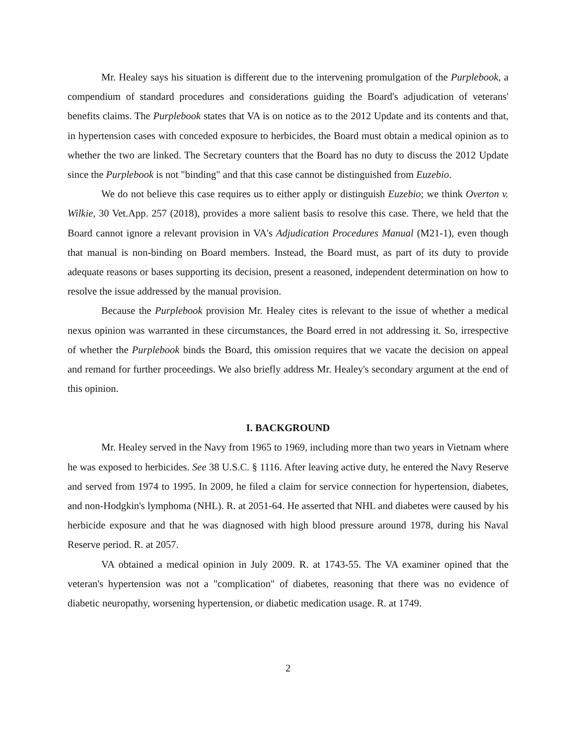Mr. Healey says his situation is different due to the intervening promulgation of the Purplebook, a compendium of standard procedures and considerations guiding the Board's adjudication of veterans' benefits claims. The Purplebook states that VA is on notice as to the 2012 Update and its contents and that, in hypertension cases with conceded exposure to herbicides, the Board must obtain a medical opinion as to whether the two are linked. The Secretary counters that the Board has no duty to discuss the 2012 Update since the Purplebook is not "binding" and that this case cannot be distinguished from Euzebio.
We do not believe this case requires us to either apply or distinguish Euzebio; we think Overton v. Wilkie, 30 Vet.App. 257 (2018), provides a more salient basis to resolve this case. There, we held that the Board cannot ignore a relevant provision in VA's Adjudication Procedures Manual (M21-1), even though that manual is non-binding on Board members. Instead, the Board must, as part of its duty to provide adequate reasons or bases supporting its decision, present a reasoned, independent determination on how to resolve the issue addressed by the manual provision.
Because the Purplebook provision Mr. Healey cites is relevant to the issue of whether a medical nexus opinion was warranted in these circumstances, the Board erred in not addressing it. So, irrespective of whether the Purplebook binds the Board, this omission requires that we vacate the decision on appeal and remand for further proceedings. We also briefly address Mr. Healey's secondary argument at the end of this opinion.
I. BACKGROUND
Mr. Healey served in the Navy from 1965 to 1969, including more than two years in Vietnam where he was exposed to herbicides. See 38 U.S.C. § 1116. After leaving active duty, he entered the Navy Reserve and served from 1974 to 1995. In 2009, he filed a claim for service connection for hypertension, diabetes, and non-Hodgkin's lymphoma (NHL). R. at 2051-64. He asserted that NHL and diabetes were caused by his herbicide exposure and that he was diagnosed with high blood pressure around 1978, during his Naval Reserve period. R. at 2057.
VA obtained a medical opinion in July 2009. R. at 1743-55. The VA examiner opined that the veteran's hypertension was not a "complication" of diabetes, reasoning that there was no evidence of diabetic neuropathy, worsening hypertension, or diabetic medication usage. R. at 1749.
2